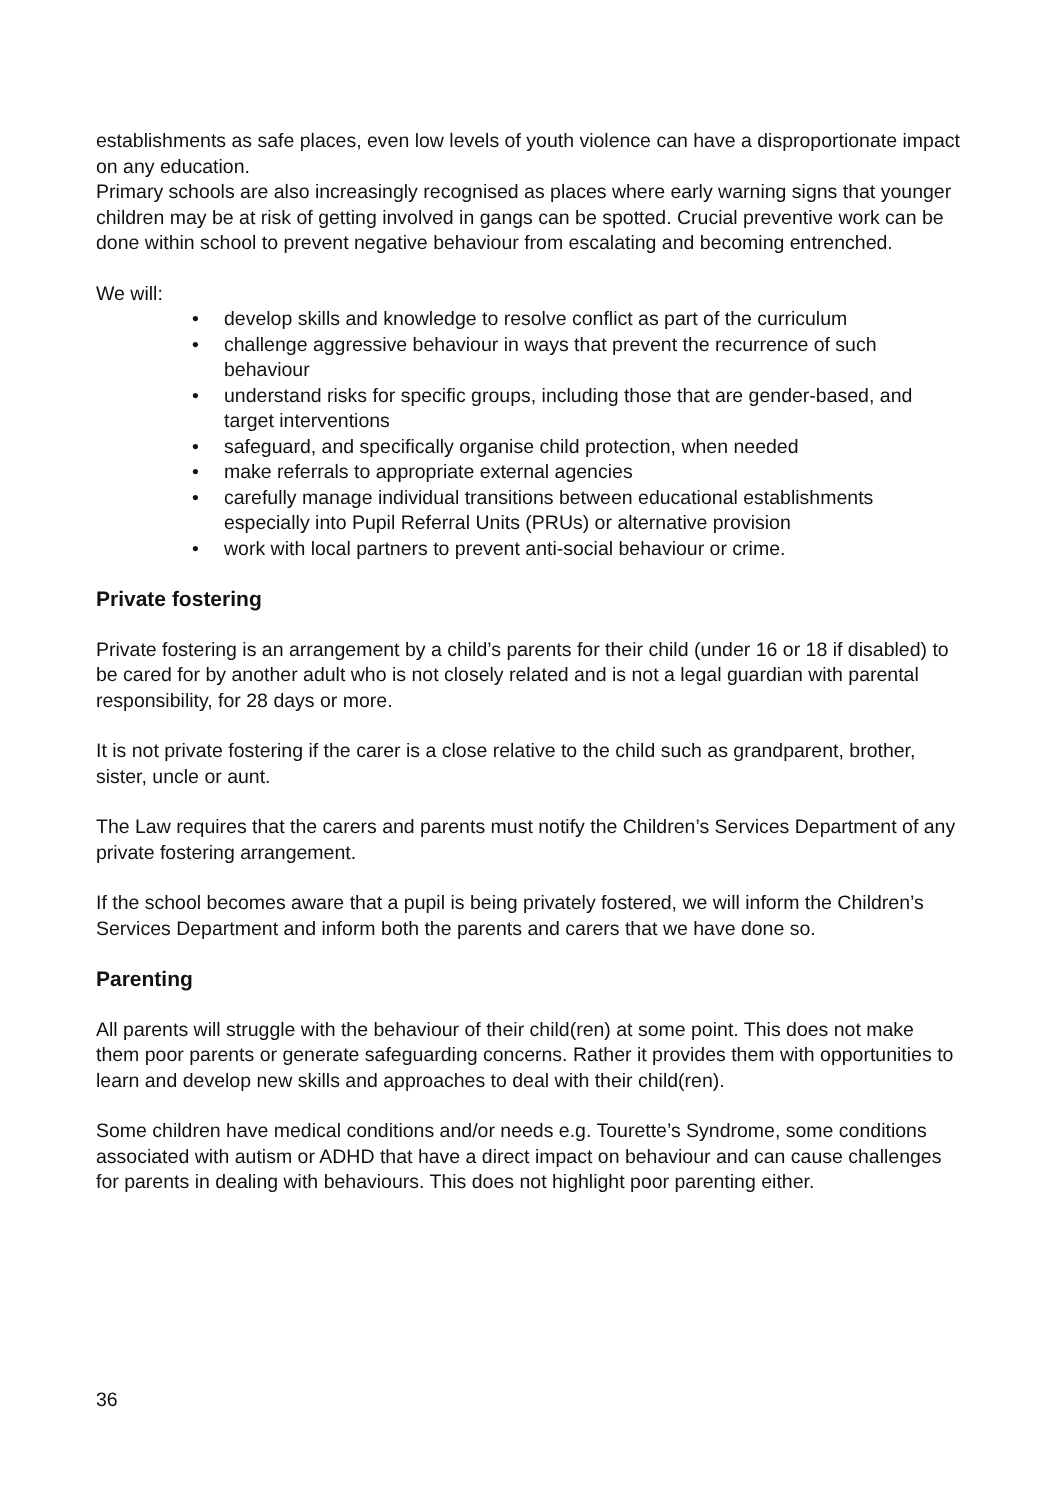establishments as safe places, even low levels of youth violence can have a disproportionate impact on any education.
Primary schools are also increasingly recognised as places where early warning signs that younger children may be at risk of getting involved in gangs can be spotted. Crucial preventive work can be done within school to prevent negative behaviour from escalating and becoming entrenched.
We will:
• develop skills and knowledge to resolve conflict as part of the curriculum
• challenge aggressive behaviour in ways that prevent the recurrence of such behaviour
• understand risks for specific groups, including those that are gender-based, and target interventions
• safeguard, and specifically organise child protection, when needed
• make referrals to appropriate external agencies
• carefully manage individual transitions between educational establishments especially into Pupil Referral Units (PRUs) or alternative provision
• work with local partners to prevent anti-social behaviour or crime.
Private fostering
Private fostering is an arrangement by a child’s parents for their child (under 16 or 18 if disabled) to be cared for by another adult who is not closely related and is not a legal guardian with parental responsibility, for 28 days or more.
It is not private fostering if the carer is a close relative to the child such as grandparent, brother, sister, uncle or aunt.
The Law requires that the carers and parents must notify the Children’s Services Department of any private fostering arrangement.
If the school becomes aware that a pupil is being privately fostered, we will inform the Children’s Services Department and inform both the parents and carers that we have done so.
Parenting
All parents will struggle with the behaviour of their child(ren) at some point. This does not make them poor parents or generate safeguarding concerns. Rather it provides them with opportunities to learn and develop new skills and approaches to deal with their child(ren).
Some children have medical conditions and/or needs e.g. Tourette’s Syndrome, some conditions associated with autism or ADHD that have a direct impact on behaviour and can cause challenges for parents in dealing with behaviours. This does not highlight poor parenting either.
36